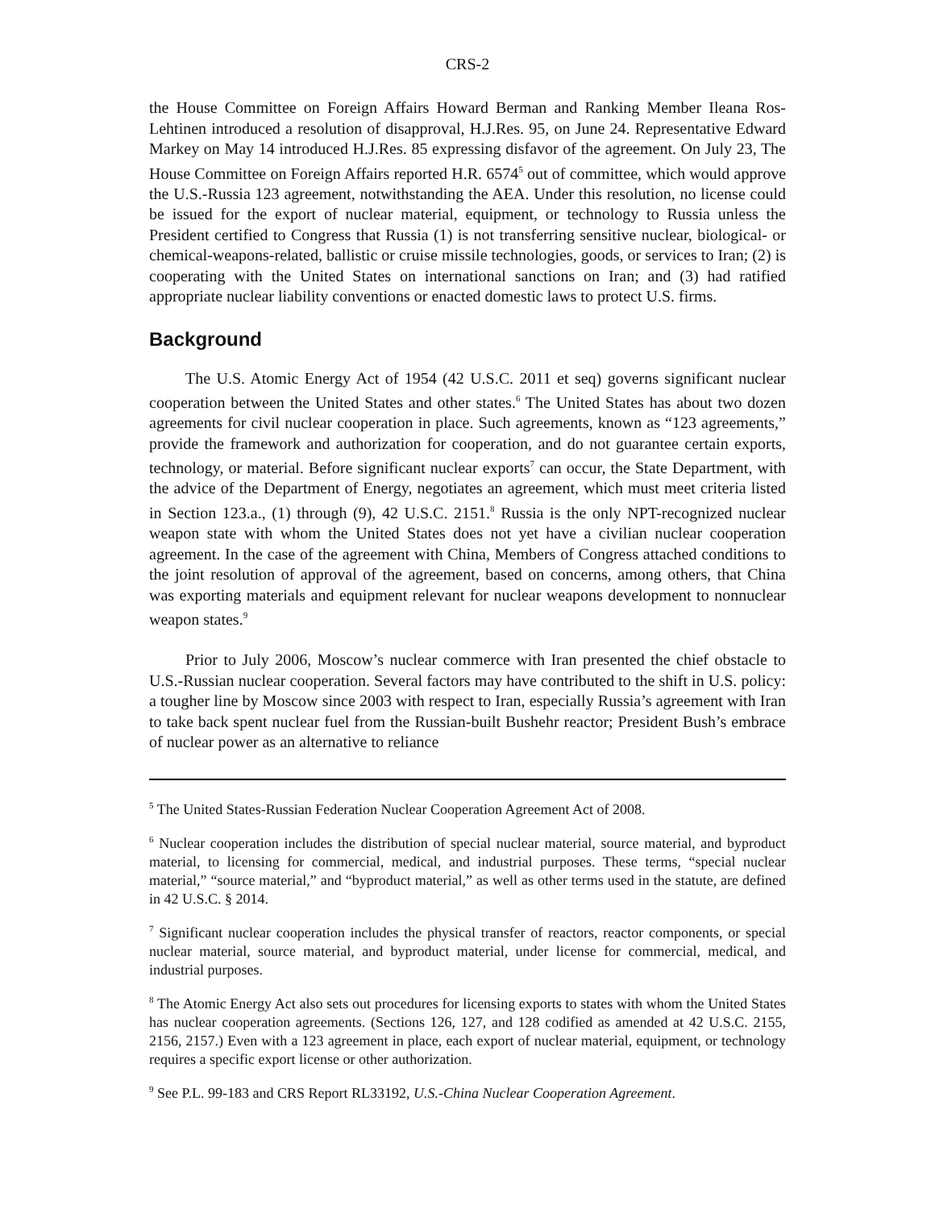CRS-2
the House Committee on Foreign Affairs Howard Berman and Ranking Member Ileana Ros-Lehtinen introduced a resolution of disapproval, H.J.Res. 95, on June 24. Representative Edward Markey on May 14 introduced H.J.Res. 85 expressing disfavor of the agreement. On July 23, The House Committee on Foreign Affairs reported H.R. 6574<sup>5</sup> out of committee, which would approve the U.S.-Russia 123 agreement, notwithstanding the AEA. Under this resolution, no license could be issued for the export of nuclear material, equipment, or technology to Russia unless the President certified to Congress that Russia (1) is not transferring sensitive nuclear, biological- or chemical-weapons-related, ballistic or cruise missile technologies, goods, or services to Iran; (2) is cooperating with the United States on international sanctions on Iran; and (3) had ratified appropriate nuclear liability conventions or enacted domestic laws to protect U.S. firms.
Background
The U.S. Atomic Energy Act of 1954 (42 U.S.C. 2011 et seq) governs significant nuclear cooperation between the United States and other states.<sup>6</sup> The United States has about two dozen agreements for civil nuclear cooperation in place. Such agreements, known as “123 agreements,” provide the framework and authorization for cooperation, and do not guarantee certain exports, technology, or material. Before significant nuclear exports<sup>7</sup> can occur, the State Department, with the advice of the Department of Energy, negotiates an agreement, which must meet criteria listed in Section 123.a., (1) through (9), 42 U.S.C. 2151.<sup>8</sup> Russia is the only NPT-recognized nuclear weapon state with whom the United States does not yet have a civilian nuclear cooperation agreement. In the case of the agreement with China, Members of Congress attached conditions to the joint resolution of approval of the agreement, based on concerns, among others, that China was exporting materials and equipment relevant for nuclear weapons development to nonnuclear weapon states.<sup>9</sup>
Prior to July 2006, Moscow’s nuclear commerce with Iran presented the chief obstacle to U.S.-Russian nuclear cooperation. Several factors may have contributed to the shift in U.S. policy: a tougher line by Moscow since 2003 with respect to Iran, especially Russia’s agreement with Iran to take back spent nuclear fuel from the Russian-built Bushehr reactor; President Bush’s embrace of nuclear power as an alternative to reliance
<sup>5</sup> The United States-Russian Federation Nuclear Cooperation Agreement Act of 2008.
<sup>6</sup> Nuclear cooperation includes the distribution of special nuclear material, source material, and byproduct material, to licensing for commercial, medical, and industrial purposes. These terms, “special nuclear material,” “source material,” and “byproduct material,” as well as other terms used in the statute, are defined in 42 U.S.C. § 2014.
<sup>7</sup> Significant nuclear cooperation includes the physical transfer of reactors, reactor components, or special nuclear material, source material, and byproduct material, under license for commercial, medical, and industrial purposes.
<sup>8</sup> The Atomic Energy Act also sets out procedures for licensing exports to states with whom the United States has nuclear cooperation agreements. (Sections 126, 127, and 128 codified as amended at 42 U.S.C. 2155, 2156, 2157.) Even with a 123 agreement in place, each export of nuclear material, equipment, or technology requires a specific export license or other authorization.
<sup>9</sup> See P.L. 99-183 and CRS Report RL33192, U.S.-China Nuclear Cooperation Agreement.